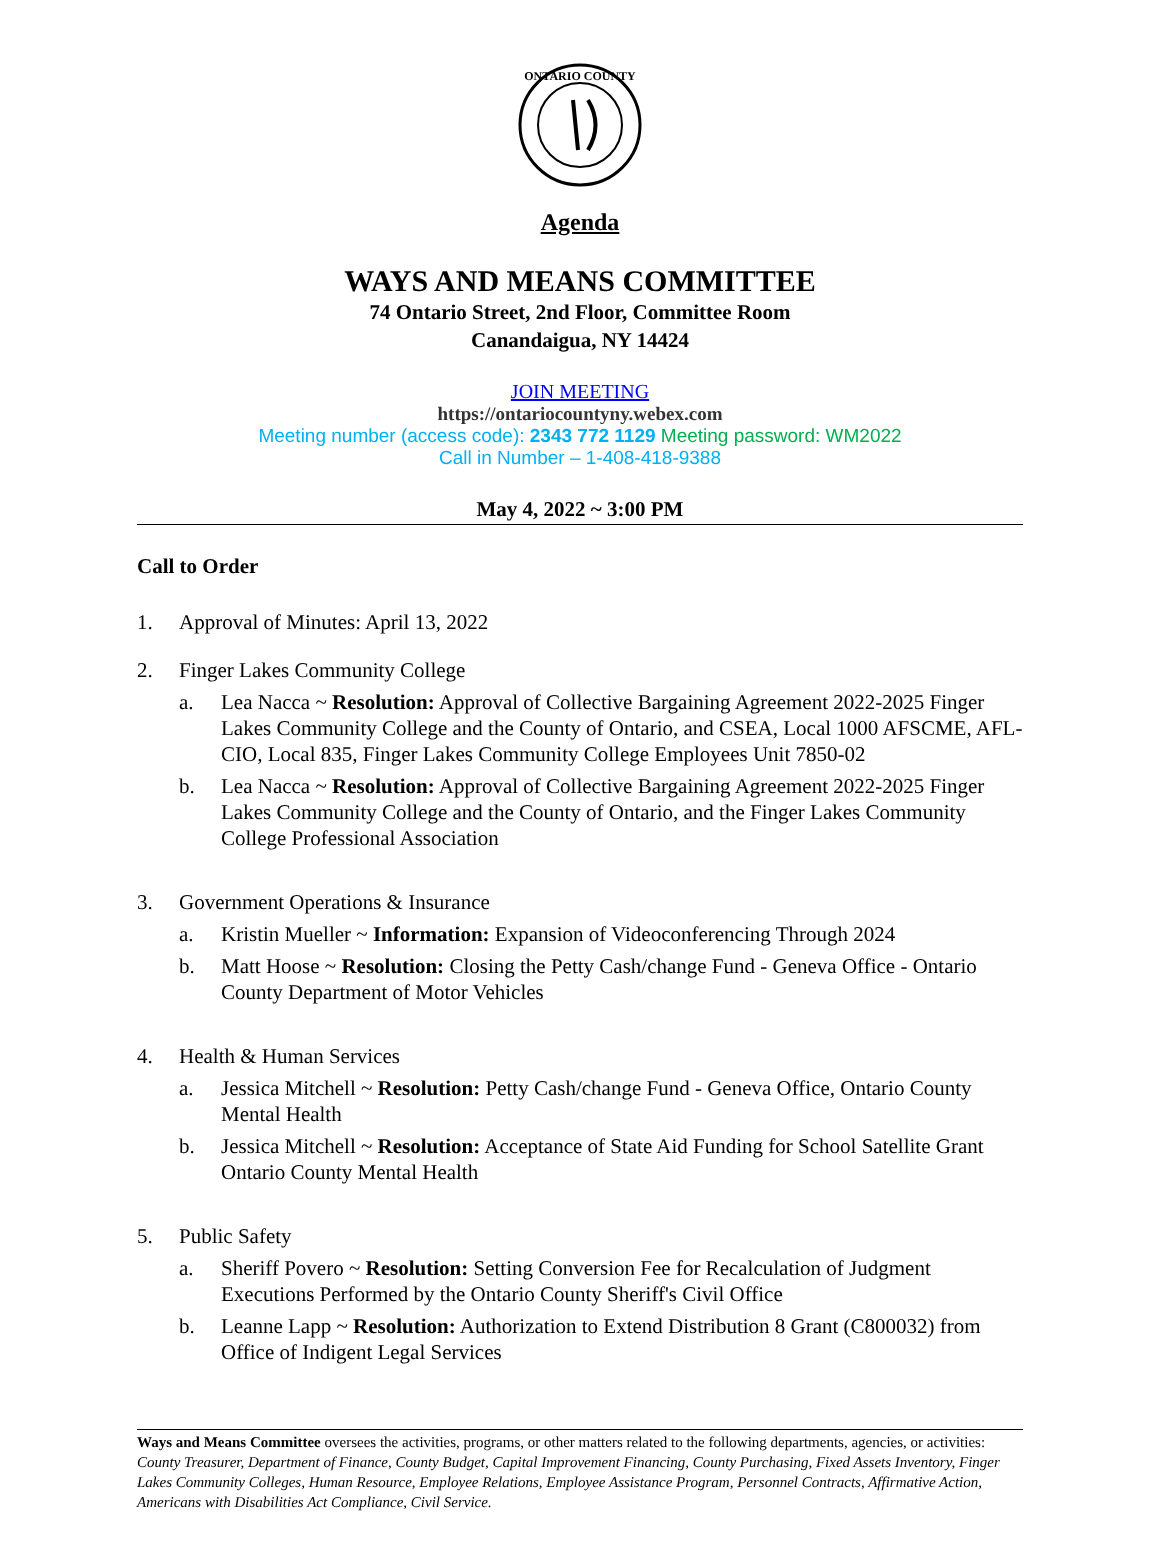ONTARIO COUNTY
Agenda
WAYS AND MEANS COMMITTEE
74 Ontario Street, 2nd Floor, Committee Room
Canandaigua, NY 14424
JOIN MEETING
https://ontariocountyny.webex.com
Meeting number (access code): 2343 772 1129 Meeting password: WM2022
Call in Number – 1-408-418-9388
May 4, 2022 ~ 3:00 PM
Call to Order
1. Approval of Minutes: April 13, 2022
2. Finger Lakes Community College
a. Lea Nacca ~ Resolution: Approval of Collective Bargaining Agreement 2022-2025 Finger Lakes Community College and the County of Ontario, and CSEA, Local 1000 AFSCME, AFL-CIO, Local 835, Finger Lakes Community College Employees Unit 7850-02
b. Lea Nacca ~ Resolution: Approval of Collective Bargaining Agreement 2022-2025 Finger Lakes Community College and the County of Ontario, and the Finger Lakes Community College Professional Association
3. Government Operations & Insurance
a. Kristin Mueller ~ Information: Expansion of Videoconferencing Through 2024
b. Matt Hoose ~ Resolution: Closing the Petty Cash/change Fund - Geneva Office - Ontario County Department of Motor Vehicles
4. Health & Human Services
a. Jessica Mitchell ~ Resolution: Petty Cash/change Fund - Geneva Office, Ontario County Mental Health
b. Jessica Mitchell ~ Resolution: Acceptance of State Aid Funding for School Satellite Grant Ontario County Mental Health
5. Public Safety
a. Sheriff Povero ~ Resolution: Setting Conversion Fee for Recalculation of Judgment Executions Performed by the Ontario County Sheriff's Civil Office
b. Leanne Lapp ~ Resolution: Authorization to Extend Distribution 8 Grant (C800032) from Office of Indigent Legal Services
Ways and Means Committee oversees the activities, programs, or other matters related to the following departments, agencies, or activities: County Treasurer, Department of Finance, County Budget, Capital Improvement Financing, County Purchasing, Fixed Assets Inventory, Finger Lakes Community Colleges, Human Resource, Employee Relations, Employee Assistance Program, Personnel Contracts, Affirmative Action, Americans with Disabilities Act Compliance, Civil Service.